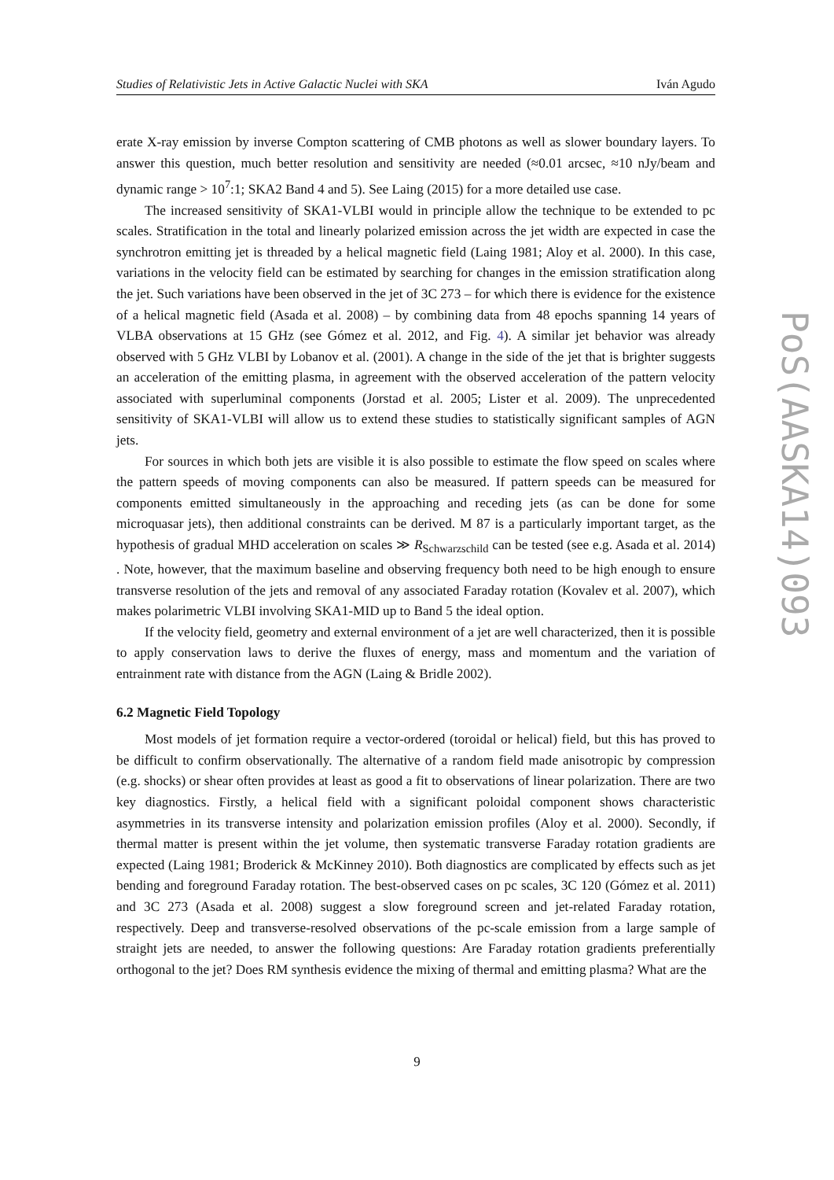Studies of Relativistic Jets in Active Galactic Nuclei with SKA Iván Agudo
erate X-ray emission by inverse Compton scattering of CMB photons as well as slower boundary layers. To answer this question, much better resolution and sensitivity are needed (≈0.01 arcsec, ≈10 nJy/beam and dynamic range > 10<sup>7</sup>:1; SKA2 Band 4 and 5). See Laing (2015) for a more detailed use case.
The increased sensitivity of SKA1-VLBI would in principle allow the technique to be extended to pc scales. Stratification in the total and linearly polarized emission across the jet width are expected in case the synchrotron emitting jet is threaded by a helical magnetic field (Laing 1981; Aloy et al. 2000). In this case, variations in the velocity field can be estimated by searching for changes in the emission stratification along the jet. Such variations have been observed in the jet of 3C 273 – for which there is evidence for the existence of a helical magnetic field (Asada et al. 2008) – by combining data from 48 epochs spanning 14 years of VLBA observations at 15 GHz (see Gómez et al. 2012, and Fig. 4). A similar jet behavior was already observed with 5 GHz VLBI by Lobanov et al. (2001). A change in the side of the jet that is brighter suggests an acceleration of the emitting plasma, in agreement with the observed acceleration of the pattern velocity associated with superluminal components (Jorstad et al. 2005; Lister et al. 2009). The unprecedented sensitivity of SKA1-VLBI will allow us to extend these studies to statistically significant samples of AGN jets.
For sources in which both jets are visible it is also possible to estimate the flow speed on scales where the pattern speeds of moving components can also be measured. If pattern speeds can be measured for components emitted simultaneously in the approaching and receding jets (as can be done for some microquasar jets), then additional constraints can be derived. M 87 is a particularly important target, as the hypothesis of gradual MHD acceleration on scales ≫ R<sub>Schwarzschild</sub> can be tested (see e.g. Asada et al. 2014) . Note, however, that the maximum baseline and observing frequency both need to be high enough to ensure transverse resolution of the jets and removal of any associated Faraday rotation (Kovalev et al. 2007), which makes polarimetric VLBI involving SKA1-MID up to Band 5 the ideal option.
If the velocity field, geometry and external environment of a jet are well characterized, then it is possible to apply conservation laws to derive the fluxes of energy, mass and momentum and the variation of entrainment rate with distance from the AGN (Laing & Bridle 2002).
6.2 Magnetic Field Topology
Most models of jet formation require a vector-ordered (toroidal or helical) field, but this has proved to be difficult to confirm observationally. The alternative of a random field made anisotropic by compression (e.g. shocks) or shear often provides at least as good a fit to observations of linear polarization. There are two key diagnostics. Firstly, a helical field with a significant poloidal component shows characteristic asymmetries in its transverse intensity and polarization emission profiles (Aloy et al. 2000). Secondly, if thermal matter is present within the jet volume, then systematic transverse Faraday rotation gradients are expected (Laing 1981; Broderick & McKinney 2010). Both diagnostics are complicated by effects such as jet bending and foreground Faraday rotation. The best-observed cases on pc scales, 3C 120 (Gómez et al. 2011) and 3C 273 (Asada et al. 2008) suggest a slow foreground screen and jet-related Faraday rotation, respectively. Deep and transverse-resolved observations of the pc-scale emission from a large sample of straight jets are needed, to answer the following questions: Are Faraday rotation gradients preferentially orthogonal to the jet? Does RM synthesis evidence the mixing of thermal and emitting plasma? What are the
9
PoS(AASKA14)093